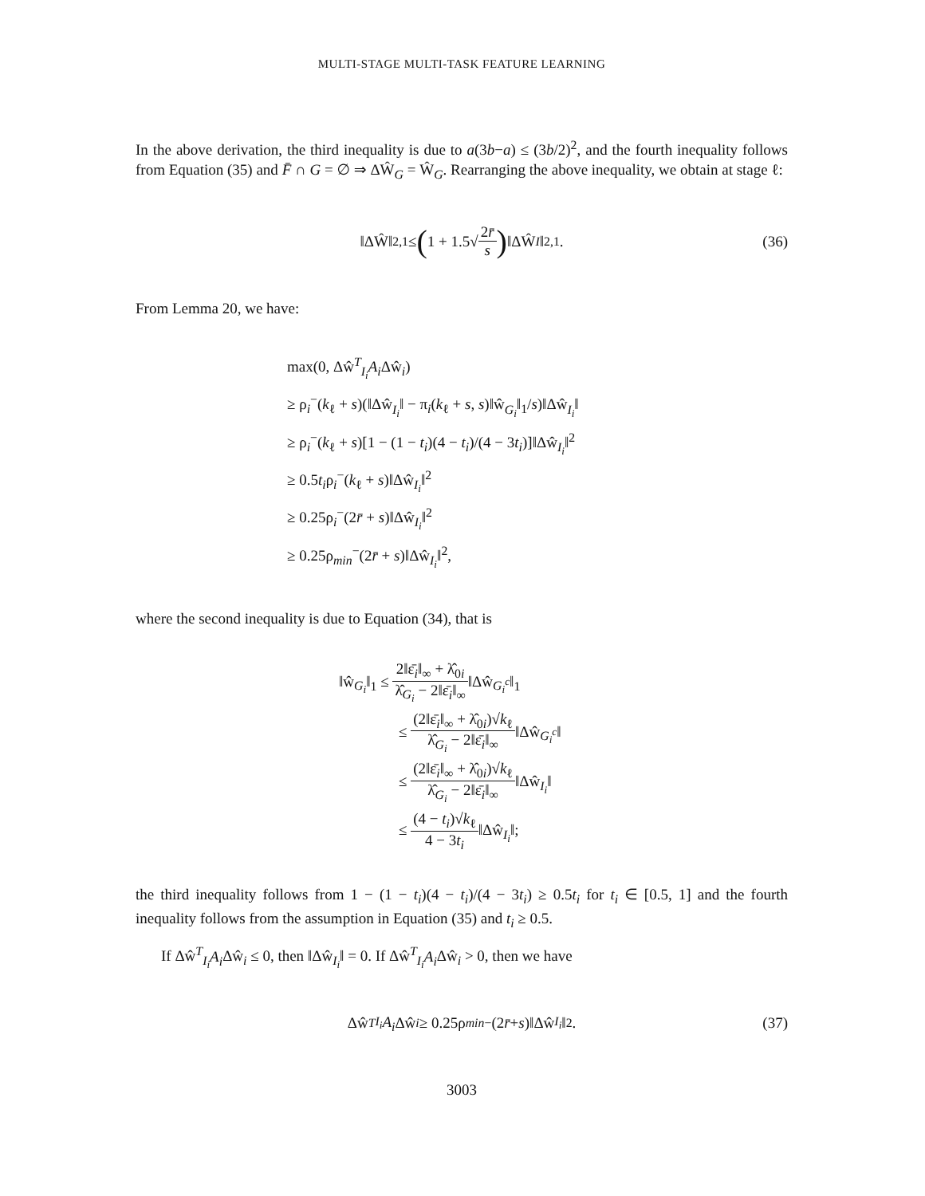MULTI-STAGE MULTI-TASK FEATURE LEARNING
In the above derivation, the third inequality is due to a(3b−a) ≤ (3b/2)<sup>2</sup>, and the fourth inequality follows from Equation (35) and F̄ ∩ G = ∅ ⇒ ΔŴ<sub>G</sub> = Ŵ<sub>G</sub>. Rearranging the above inequality, we obtain at stage ℓ:
‖ΔŴ‖<sub>2,1</sub> ≤ (1 + 1.5√ 2r̄ s) ‖ΔŴ<sub>I</sub> ‖<sub>2,1</sub>. (36)
From Lemma 20, we have:
max(0, Δŵ<sup>T</sup><sub>I<sub>i</sub></sub>A<sub>i</sub> Δŵ<sub>i</sub>)
≥ ρ<sub>i</sub><sup>−</sup>(k<sub>ℓ</sub> + s)(‖Δŵ<sub>I<sub>i</sub></sub>‖ − π<sub>i</sub>(k<sub>ℓ</sub> + s, s)‖ŵ<sub>G<sub>i</sub></sub>‖<sub>1</sub>/s)‖Δŵ<sub>I<sub>i</sub></sub>‖
≥ ρ<sub>i</sub><sup>−</sup>(k<sub>ℓ</sub> + s)[1 − (1 − t<sub>i</sub>)(4 − t<sub>i</sub>)/(4 − 3t<sub>i</sub>)]‖Δŵ<sub>I<sub>i</sub></sub>‖<sup>2</sup>
≥ 0.5t<sub>i</sub>ρ<sub>i</sub><sup>−</sup>(k<sub>ℓ</sub> + s)‖Δŵ<sub>I<sub>i</sub></sub>‖<sup>2</sup>
≥ 0.25ρ<sub>i</sub><sup>−</sup>(2r̄ + s)‖Δŵ<sub>I<sub>i</sub></sub>‖<sup>2</sup>
≥ 0.25ρ<sub>min</sub><sup>−</sup>(2r̄ + s)‖Δŵ<sub>I<sub>i</sub></sub>‖<sup>2</sup>,
where the second inequality is due to Equation (34), that is
‖ŵ<sub>G<sub>i</sub></sub>‖<sub>1</sub> ≤ 2‖ε̄<sub>i</sub>‖<sub>∞</sub> + λ̂<sub>0i</sub> λ̂<sub>G<sub>i</sub></sub> − 2‖ε̄<sub>i</sub>‖<sub>∞</sub>‖Δŵ<sub>G<sub>i</sub><sup>c</sup></sub>‖<sub>1</sub>
≤ (2‖ε̄<sub>i</sub>‖<sub>∞</sub> + λ̂<sub>0i</sub>)√k<sub>ℓ</sub> λ̂<sub>G<sub>i</sub></sub> − 2‖ε̄<sub>i</sub>‖<sub>∞</sub>‖Δŵ<sub>G<sub>i</sub><sup>c</sup></sub>‖
≤ (2‖ε̄<sub>i</sub>‖<sub>∞</sub> + λ̂<sub>0i</sub>)√k<sub>ℓ</sub> λ̂<sub>G<sub>i</sub></sub> − 2‖ε̄<sub>i</sub>‖<sub>∞</sub>‖Δŵ<sub>I<sub>i</sub></sub>‖
≤ (4 − t<sub>i</sub>)√k<sub>ℓ</sub> 4 − 3t<sub>i</sub>‖Δŵ<sub>I<sub>i</sub></sub>‖;
the third inequality follows from 1 − (1 − t<sub>i</sub>)(4 − t<sub>i</sub>)/(4 − 3t<sub>i</sub>) ≥ 0.5t<sub>i</sub> for t<sub>i</sub> ∈ [0.5, 1] and the fourth inequality follows from the assumption in Equation (35) and t<sub>i</sub> ≥ 0.5.
If Δŵ<sup>T</sup><sub>I<sub>i</sub></sub>A<sub>i</sub> Δŵ<sub>i</sub> ≤ 0, then ‖Δŵ<sub>I<sub>i</sub></sub>‖ = 0. If Δŵ<sup>T</sup><sub>I<sub>i</sub></sub>A<sub>i</sub> Δŵ<sub>i</sub> > 0, then we have
Δŵ<sup>T</sup><sub>I<sub>i</sub></sub> A<sub>i</sub> Δŵ<sub>i</sub> ≥ 0.25ρ<sub>min</sub><sup>−</sup>(2 r̄ + s)‖Δŵ<sub>I<sub>i</sub></sub> ‖<sup>2</sup>. (37)
3003